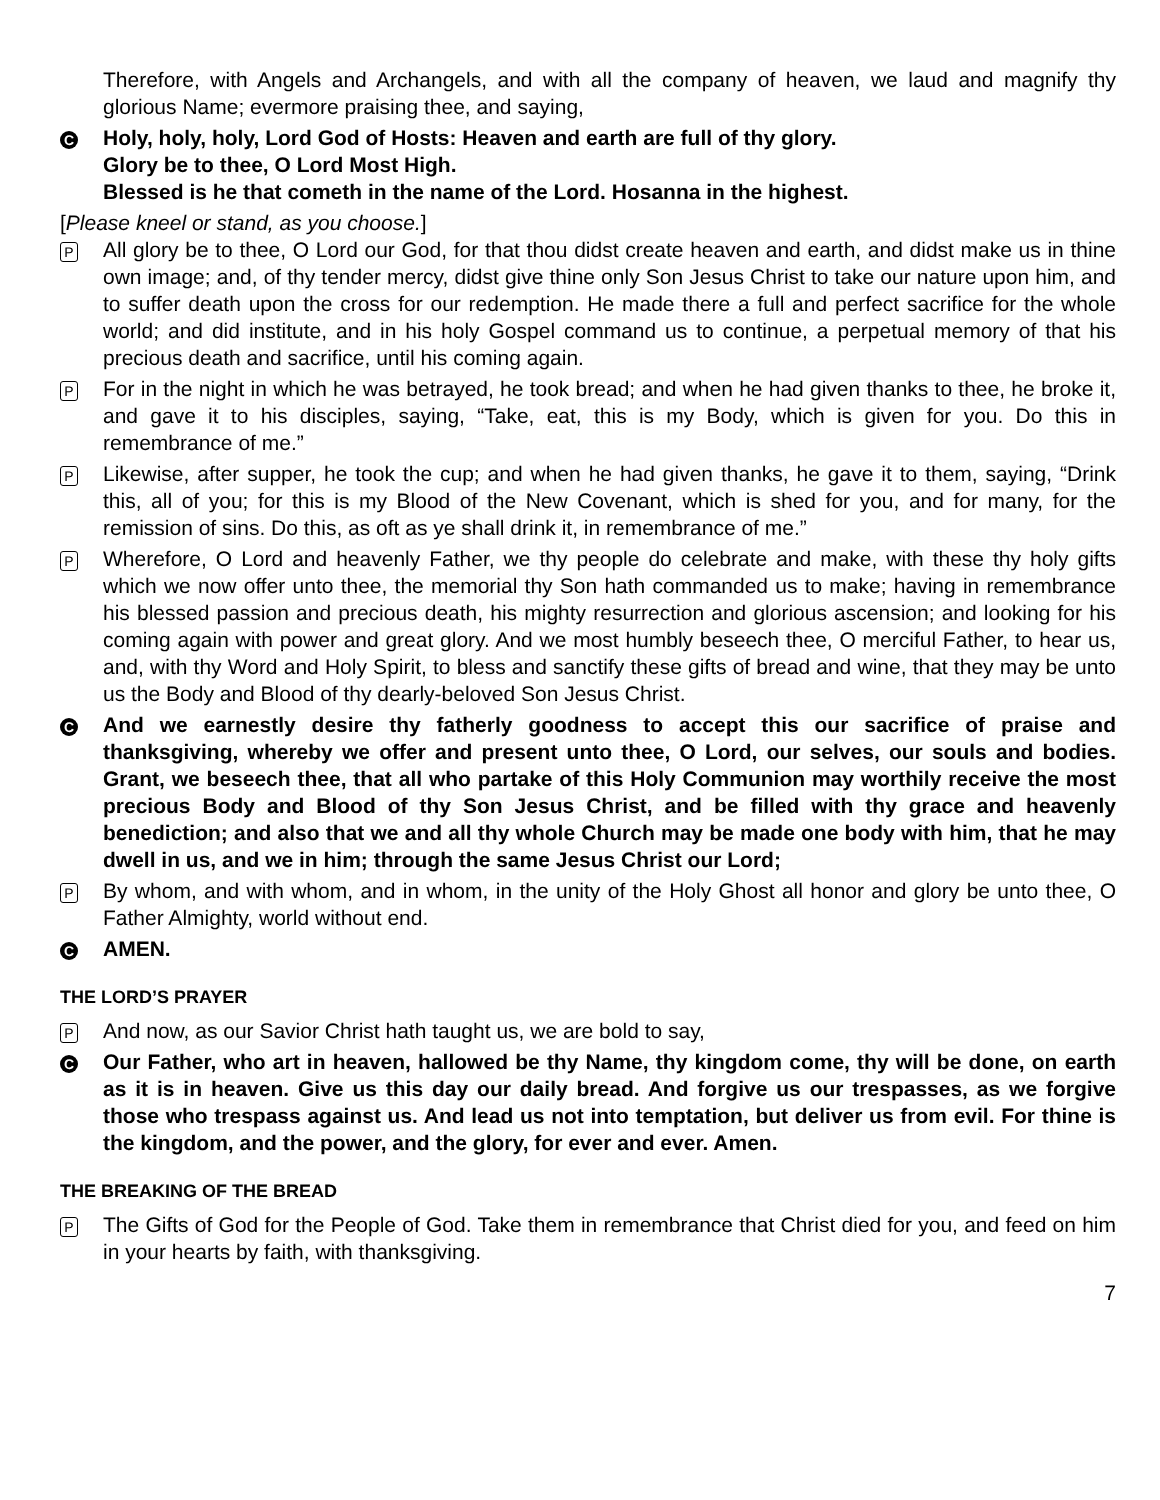Therefore, with Angels and Archangels, and with all the company of heaven, we laud and magnify thy glorious Name; evermore praising thee, and saying,
C
Holy, holy, holy, Lord God of Hosts: Heaven and earth are full of thy glory.
Glory be to thee, O Lord Most High.
Blessed is he that cometh in the name of the Lord. Hosanna in the highest.
[Please kneel or stand, as you choose.]
P
All glory be to thee, O Lord our God, for that thou didst create heaven and earth, and didst make us in thine own image; and, of thy tender mercy, didst give thine only Son Jesus Christ to take our nature upon him, and to suffer death upon the cross for our redemption. He made there a full and perfect sacrifice for the whole world; and did institute, and in his holy Gospel command us to continue, a perpetual memory of that his precious death and sacrifice, until his coming again.
P
For in the night in which he was betrayed, he took bread; and when he had given thanks to thee, he broke it, and gave it to his disciples, saying, “Take, eat, this is my Body, which is given for you. Do this in remembrance of me.”
P
Likewise, after supper, he took the cup; and when he had given thanks, he gave it to them, saying, “Drink this, all of you; for this is my Blood of the New Covenant, which is shed for you, and for many, for the remission of sins. Do this, as oft as ye shall drink it, in remembrance of me.”
P
Wherefore, O Lord and heavenly Father, we thy people do celebrate and make, with these thy holy gifts which we now offer unto thee, the memorial thy Son hath commanded us to make; having in remembrance his blessed passion and precious death, his mighty resurrection and glorious ascension; and looking for his coming again with power and great glory. And we most humbly beseech thee, O merciful Father, to hear us, and, with thy Word and Holy Spirit, to bless and sanctify these gifts of bread and wine, that they may be unto us the Body and Blood of thy dearly-beloved Son Jesus Christ.
C
And we earnestly desire thy fatherly goodness to accept this our sacrifice of praise and thanksgiving, whereby we offer and present unto thee, O Lord, our selves, our souls and bodies. Grant, we beseech thee, that all who partake of this Holy Communion may worthily receive the most precious Body and Blood of thy Son Jesus Christ, and be filled with thy grace and heavenly benediction; and also that we and all thy whole Church may be made one body with him, that he may dwell in us, and we in him; through the same Jesus Christ our Lord;
P
By whom, and with whom, and in whom, in the unity of the Holy Ghost all honor and glory be unto thee, O Father Almighty, world without end.
C
AMEN.
THE LORD’S PRAYER
P
And now, as our Savior Christ hath taught us, we are bold to say,
C
Our Father, who art in heaven, hallowed be thy Name, thy kingdom come, thy will be done, on earth as it is in heaven. Give us this day our daily bread. And forgive us our trespasses, as we forgive those who trespass against us. And lead us not into temptation, but deliver us from evil. For thine is the kingdom, and the power, and the glory, for ever and ever. Amen.
THE BREAKING OF THE BREAD
P
The Gifts of God for the People of God. Take them in remembrance that Christ died for you, and feed on him in your hearts by faith, with thanksgiving.
7